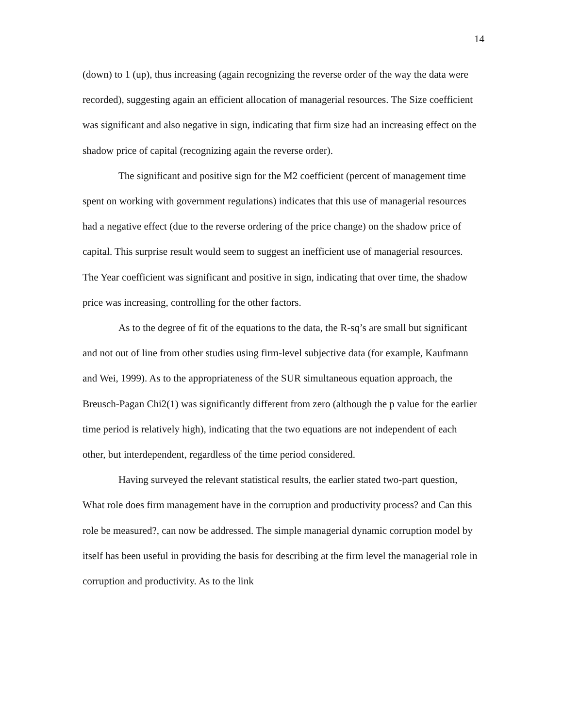14
(down) to 1 (up), thus increasing (again recognizing the reverse order of the way the data were recorded), suggesting again an efficient allocation of managerial resources. The Size coefficient was significant and also negative in sign, indicating that firm size had an increasing effect on the shadow price of capital (recognizing again the reverse order).
The significant and positive sign for the M2 coefficient (percent of management time spent on working with government regulations) indicates that this use of managerial resources had a negative effect (due to the reverse ordering of the price change) on the shadow price of capital. This surprise result would seem to suggest an inefficient use of managerial resources. The Year coefficient was significant and positive in sign, indicating that over time, the shadow price was increasing, controlling for the other factors.
As to the degree of fit of the equations to the data, the R-sq’s are small but significant and not out of line from other studies using firm-level subjective data (for example, Kaufmann and Wei, 1999). As to the appropriateness of the SUR simultaneous equation approach, the Breusch-Pagan Chi2(1) was significantly different from zero (although the p value for the earlier time period is relatively high), indicating that the two equations are not independent of each other, but interdependent, regardless of the time period considered.
Having surveyed the relevant statistical results, the earlier stated two-part question, What role does firm management have in the corruption and productivity process? and Can this role be measured?, can now be addressed. The simple managerial dynamic corruption model by itself has been useful in providing the basis for describing at the firm level the managerial role in corruption and productivity. As to the link